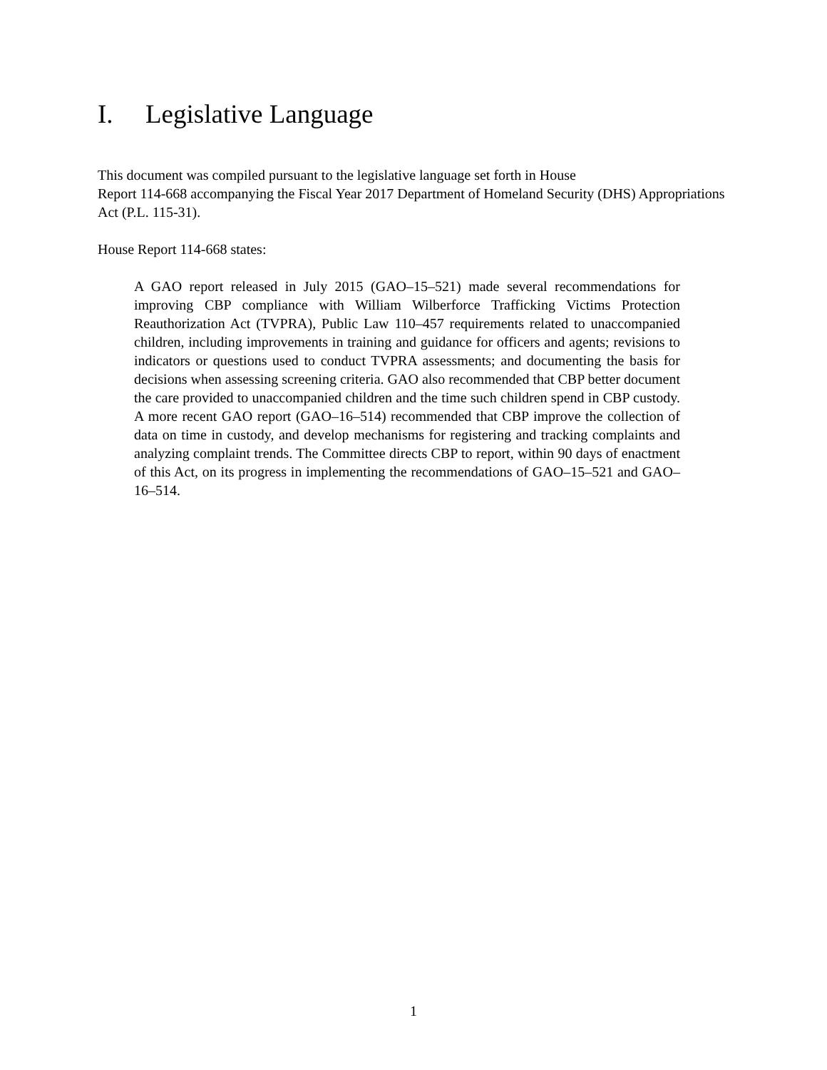I. Legislative Language
This document was compiled pursuant to the legislative language set forth in House
Report 114-668 accompanying the Fiscal Year 2017 Department of Homeland Security (DHS) Appropriations Act (P.L. 115-31).
House Report 114-668 states:
A GAO report released in July 2015 (GAO–15–521) made several recommendations for improving CBP compliance with William Wilberforce Trafficking Victims Protection Reauthorization Act (TVPRA), Public Law 110–457 requirements related to unaccompanied children, including improvements in training and guidance for officers and agents; revisions to indicators or questions used to conduct TVPRA assessments; and documenting the basis for decisions when assessing screening criteria. GAO also recommended that CBP better document the care provided to unaccompanied children and the time such children spend in CBP custody. A more recent GAO report (GAO–16–514) recommended that CBP improve the collection of data on time in custody, and develop mechanisms for registering and tracking complaints and analyzing complaint trends. The Committee directs CBP to report, within 90 days of enactment of this Act, on its progress in implementing the recommendations of GAO–15–521 and GAO–16–514.
1